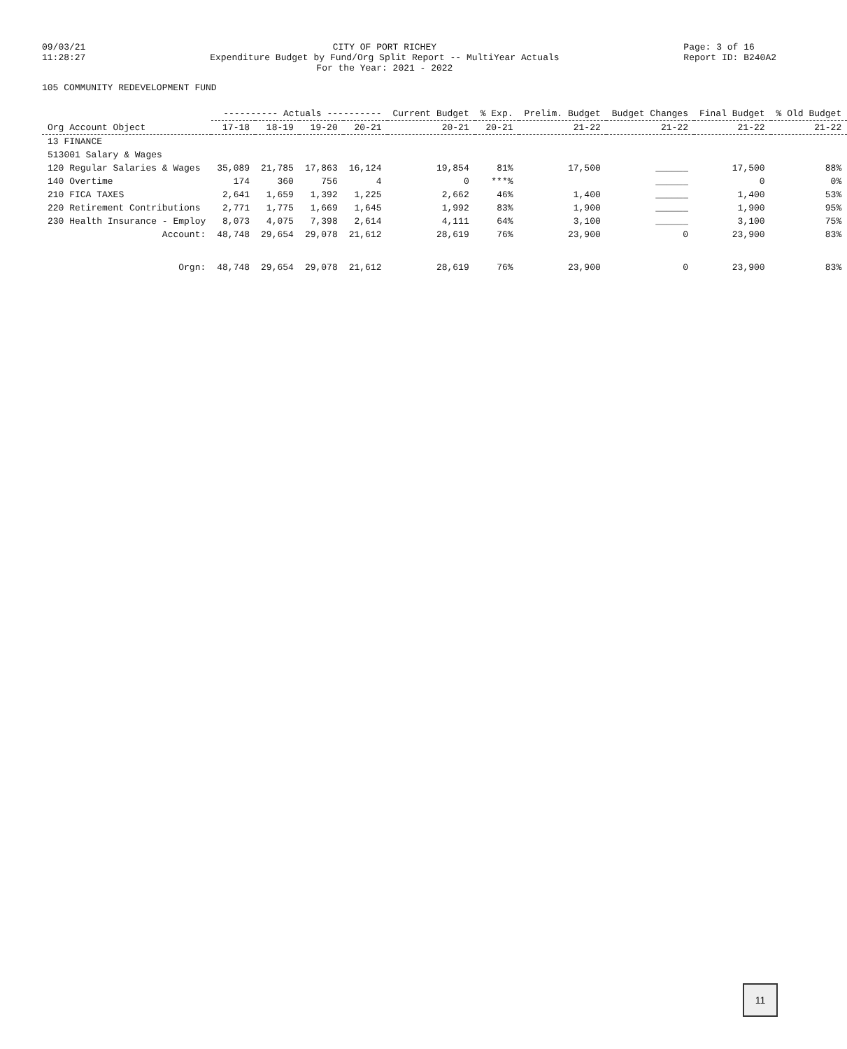09/03/21 11:28:27
CITY OF PORT RICHEY Expenditure Budget by Fund/Org Split Report -- MultiYear Actuals For the Year: 2021 - 2022
Page: 3 of 16 Report ID: B240A2
105 COMMUNITY REDEVELOPMENT FUND
| Org Account Object | ---------- Actuals ---------- | | | | Current Budget | % Exp. | Prelim. Budget | Budget Changes | Final Budget | % Old Budget |
| --- | --- | --- | --- | --- | --- | --- | --- | --- | --- | --- |
| | 17-18 | 18-19 | 19-20 | 20-21 | 20-21 | 20-21 | 21-22 | 21-22 | 21-22 | 21-22 |
| 13 FINANCE | | | | | | | | | | |
| 513001 Salary & Wages | | | | | | | | | | |
| 120 Regular Salaries & Wages | 35,089 | 21,785 | 17,863 | 16,124 | 19,854 | 81% | 17,500 | ______ | 17,500 | 88% |
| 140 Overtime | 174 | 360 | 756 | 4 | 0 | ***% | | ______ | 0 | 0% |
| 210 FICA TAXES | 2,641 | 1,659 | 1,392 | 1,225 | 2,662 | 46% | 1,400 | ______ | 1,400 | 53% |
| 220 Retirement Contributions | 2,771 | 1,775 | 1,669 | 1,645 | 1,992 | 83% | 1,900 | ______ | 1,900 | 95% |
| 230 Health Insurance - Employ | 8,073 | 4,075 | 7,398 | 2,614 | 4,111 | 64% | 3,100 | ______ | 3,100 | 75% |
| Account: | 48,748 | 29,654 | 29,078 | 21,612 | 28,619 | 76% | 23,900 | 0 | 23,900 | 83% |
| Orgn: | 48,748 | 29,654 | 29,078 | 21,612 | 28,619 | 76% | 23,900 | 0 | 23,900 | 83% |
11